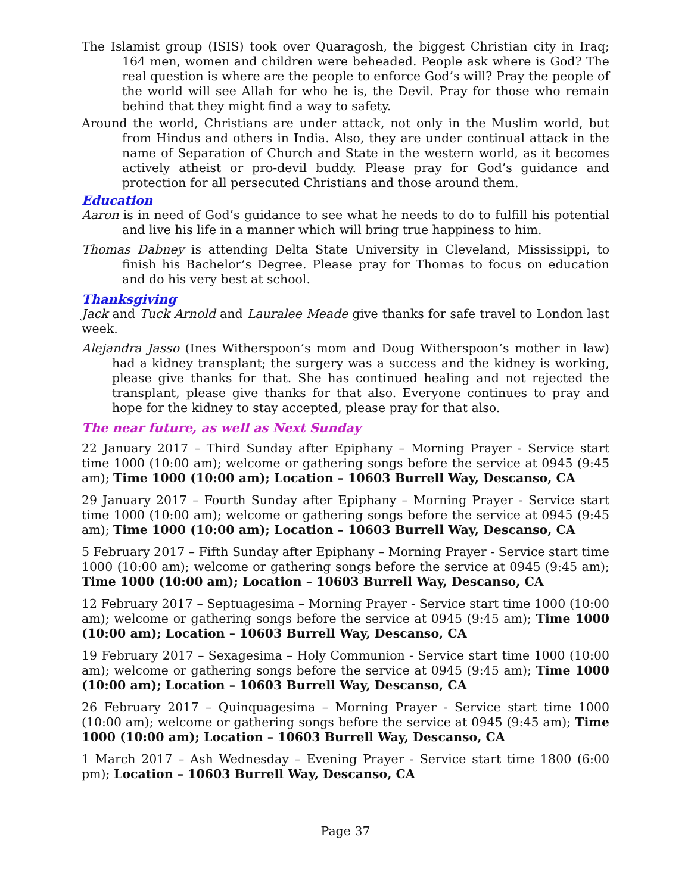The Islamist group (ISIS) took over Quaragosh, the biggest Christian city in Iraq; 164 men, women and children were beheaded. People ask where is God? The real question is where are the people to enforce God’s will? Pray the people of the world will see Allah for who he is, the Devil. Pray for those who remain behind that they might find a way to safety.
Around the world, Christians are under attack, not only in the Muslim world, but from Hindus and others in India. Also, they are under continual attack in the name of Separation of Church and State in the western world, as it becomes actively atheist or pro-devil buddy. Please pray for God’s guidance and protection for all persecuted Christians and those around them.
Education
Aaron is in need of God’s guidance to see what he needs to do to fulfill his potential and live his life in a manner which will bring true happiness to him.
Thomas Dabney is attending Delta State University in Cleveland, Mississippi, to finish his Bachelor’s Degree. Please pray for Thomas to focus on education and do his very best at school.
Thanksgiving
Jack and Tuck Arnold and Lauralee Meade give thanks for safe travel to London last week.
Alejandra Jasso (Ines Witherspoon’s mom and Doug Witherspoon’s mother in law) had a kidney transplant; the surgery was a success and the kidney is working, please give thanks for that. She has continued healing and not rejected the transplant, please give thanks for that also. Everyone continues to pray and hope for the kidney to stay accepted, please pray for that also.
The near future, as well as Next Sunday
22 January 2017 – Third Sunday after Epiphany – Morning Prayer - Service start time 1000 (10:00 am); welcome or gathering songs before the service at 0945 (9:45 am); Time 1000 (10:00 am); Location – 10603 Burrell Way, Descanso, CA
29 January 2017 – Fourth Sunday after Epiphany – Morning Prayer - Service start time 1000 (10:00 am); welcome or gathering songs before the service at 0945 (9:45 am); Time 1000 (10:00 am); Location – 10603 Burrell Way, Descanso, CA
5 February 2017 – Fifth Sunday after Epiphany – Morning Prayer - Service start time 1000 (10:00 am); welcome or gathering songs before the service at 0945 (9:45 am); Time 1000 (10:00 am); Location – 10603 Burrell Way, Descanso, CA
12 February 2017 – Septuagesima – Morning Prayer - Service start time 1000 (10:00 am); welcome or gathering songs before the service at 0945 (9:45 am); Time 1000 (10:00 am); Location – 10603 Burrell Way, Descanso, CA
19 February 2017 – Sexagesima – Holy Communion - Service start time 1000 (10:00 am); welcome or gathering songs before the service at 0945 (9:45 am); Time 1000 (10:00 am); Location – 10603 Burrell Way, Descanso, CA
26 February 2017 – Quinquagesima – Morning Prayer - Service start time 1000 (10:00 am); welcome or gathering songs before the service at 0945 (9:45 am); Time 1000 (10:00 am); Location – 10603 Burrell Way, Descanso, CA
1 March 2017 – Ash Wednesday – Evening Prayer - Service start time 1800 (6:00 pm); Location – 10603 Burrell Way, Descanso, CA
Page 37